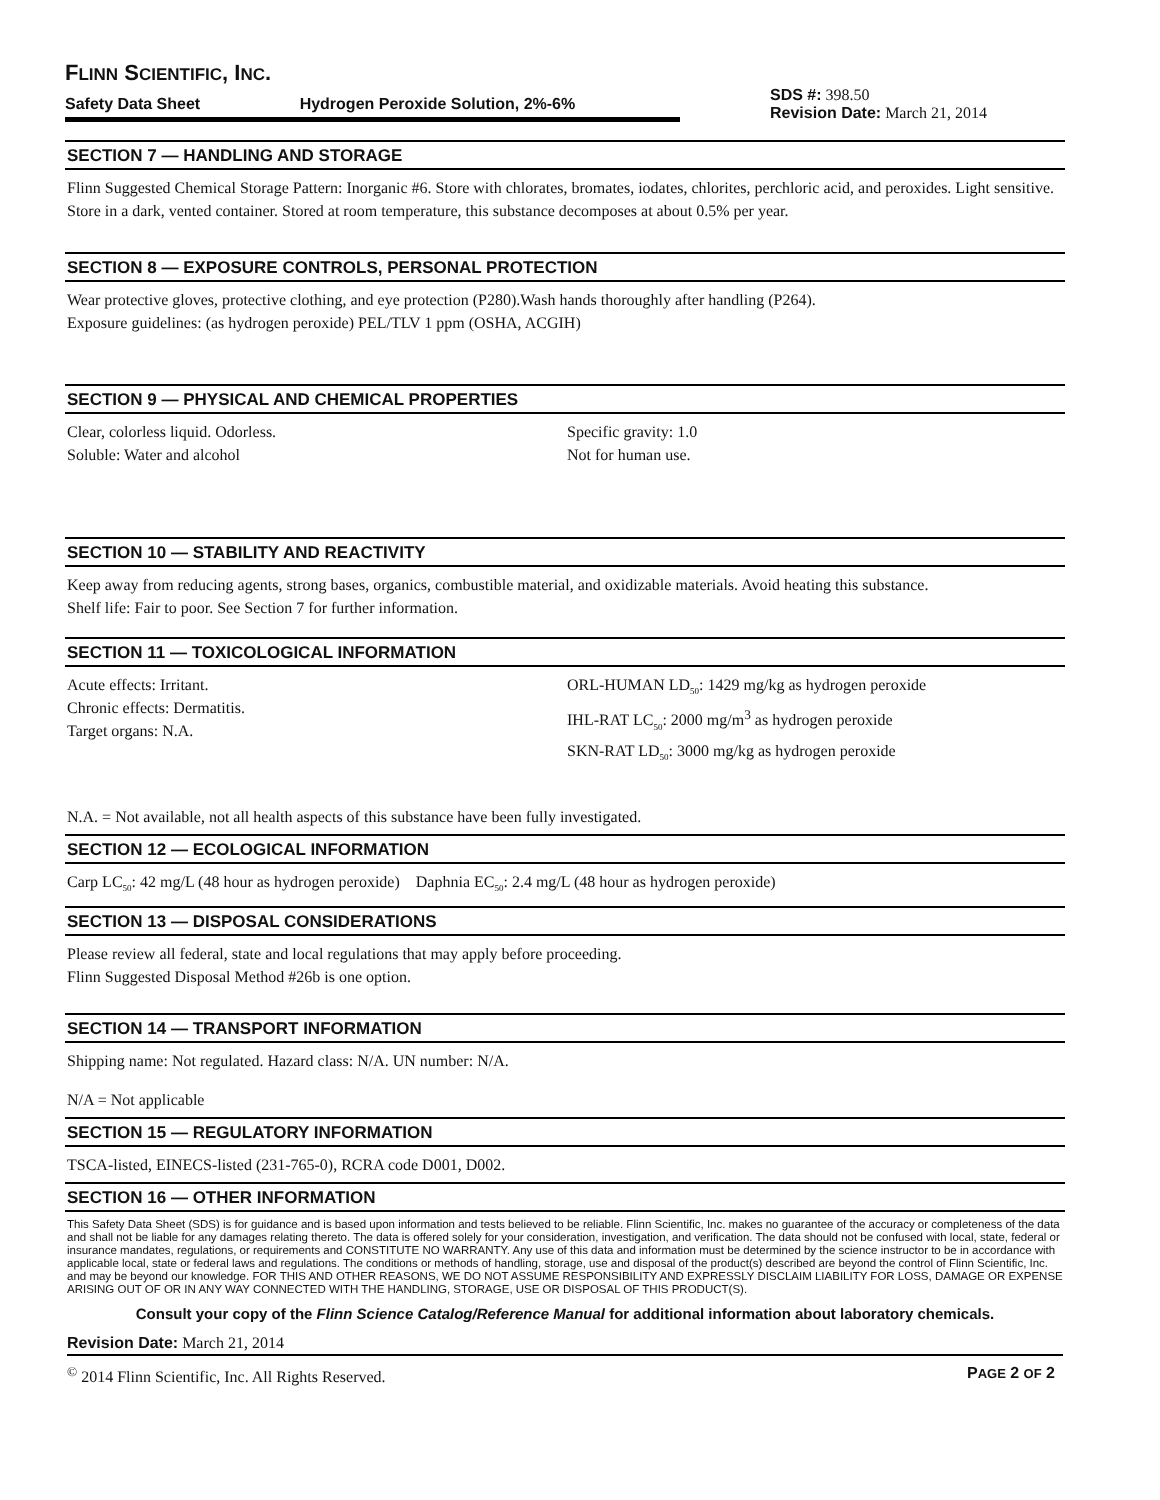FLINN SCIENTIFIC, INC.
Safety Data Sheet Hydrogen Peroxide Solution, 2%-6%
SDS #: 398.50
Revision Date: March 21, 2014
SECTION 7 — HANDLING AND STORAGE
Flinn Suggested Chemical Storage Pattern: Inorganic #6. Store with chlorates, bromates, iodates, chlorites, perchloric acid, and peroxides. Light sensitive. Store in a dark, vented container. Stored at room temperature, this substance decomposes at about 0.5% per year.
SECTION 8 — EXPOSURE CONTROLS, PERSONAL PROTECTION
Wear protective gloves, protective clothing, and eye protection (P280).Wash hands thoroughly after handling (P264).
Exposure guidelines: (as hydrogen peroxide) PEL/TLV 1 ppm (OSHA, ACGIH)
SECTION 9 — PHYSICAL AND CHEMICAL PROPERTIES
Clear, colorless liquid. Odorless.
Soluble: Water and alcohol
Specific gravity: 1.0
Not for human use.
SECTION 10 — STABILITY AND REACTIVITY
Keep away from reducing agents, strong bases, organics, combustible material, and oxidizable materials. Avoid heating this substance.
Shelf life: Fair to poor. See Section 7 for further information.
SECTION 11 — TOXICOLOGICAL INFORMATION
Acute effects: Irritant.
Chronic effects: Dermatitis.
Target organs: N.A.
ORL-HUMAN LD<sub>50</sub>: 1429 mg/kg as hydrogen peroxide
IHL-RAT LC<sub>50</sub>: 2000 mg/m<sup>3</sup> as hydrogen peroxide
SKN-RAT LD<sub>50</sub>: 3000 mg/kg as hydrogen peroxide
N.A. = Not available, not all health aspects of this substance have been fully investigated.
SECTION 12 — ECOLOGICAL INFORMATION
Carp LC<sub>50</sub>: 42 mg/L (48 hour as hydrogen peroxide) Daphnia EC<sub>50</sub>: 2.4 mg/L (48 hour as hydrogen peroxide)
SECTION 13 — DISPOSAL CONSIDERATIONS
Please review all federal, state and local regulations that may apply before proceeding.
Flinn Suggested Disposal Method #26b is one option.
SECTION 14 — TRANSPORT INFORMATION
Shipping name: Not regulated. Hazard class: N/A. UN number: N/A.
N/A = Not applicable
SECTION 15 — REGULATORY INFORMATION
TSCA-listed, EINECS-listed (231-765-0), RCRA code D001, D002.
SECTION 16 — OTHER INFORMATION
This Safety Data Sheet (SDS) is for guidance and is based upon information and tests believed to be reliable. Flinn Scientific, Inc. makes no guarantee of the accuracy or completeness of the data and shall not be liable for any damages relating thereto. The data is offered solely for your consideration, investigation, and verification. The data should not be confused with local, state, federal or insurance mandates, regulations, or requirements and CONSTITUTE NO WARRANTY. Any use of this data and information must be determined by the science instructor to be in accordance with applicable local, state or federal laws and regulations. The conditions or methods of handling, storage, use and disposal of the product(s) described are beyond the control of Flinn Scientific, Inc. and may be beyond our knowledge. FOR THIS AND OTHER REASONS, WE DO NOT ASSUME RESPONSIBILITY AND EXPRESSLY DISCLAIM LIABILITY FOR LOSS, DAMAGE OR EXPENSE ARISING OUT OF OR IN ANY WAY CONNECTED WITH THE HANDLING, STORAGE, USE OR DISPOSAL OF THIS PRODUCT(S).
Consult your copy of the Flinn Science Catalog/Reference Manual for additional information about laboratory chemicals.
Revision Date: March 21, 2014
<sup>©</sup> 2014 Flinn Scientific, Inc. All Rights Reserved. PAGE 2 OF 2